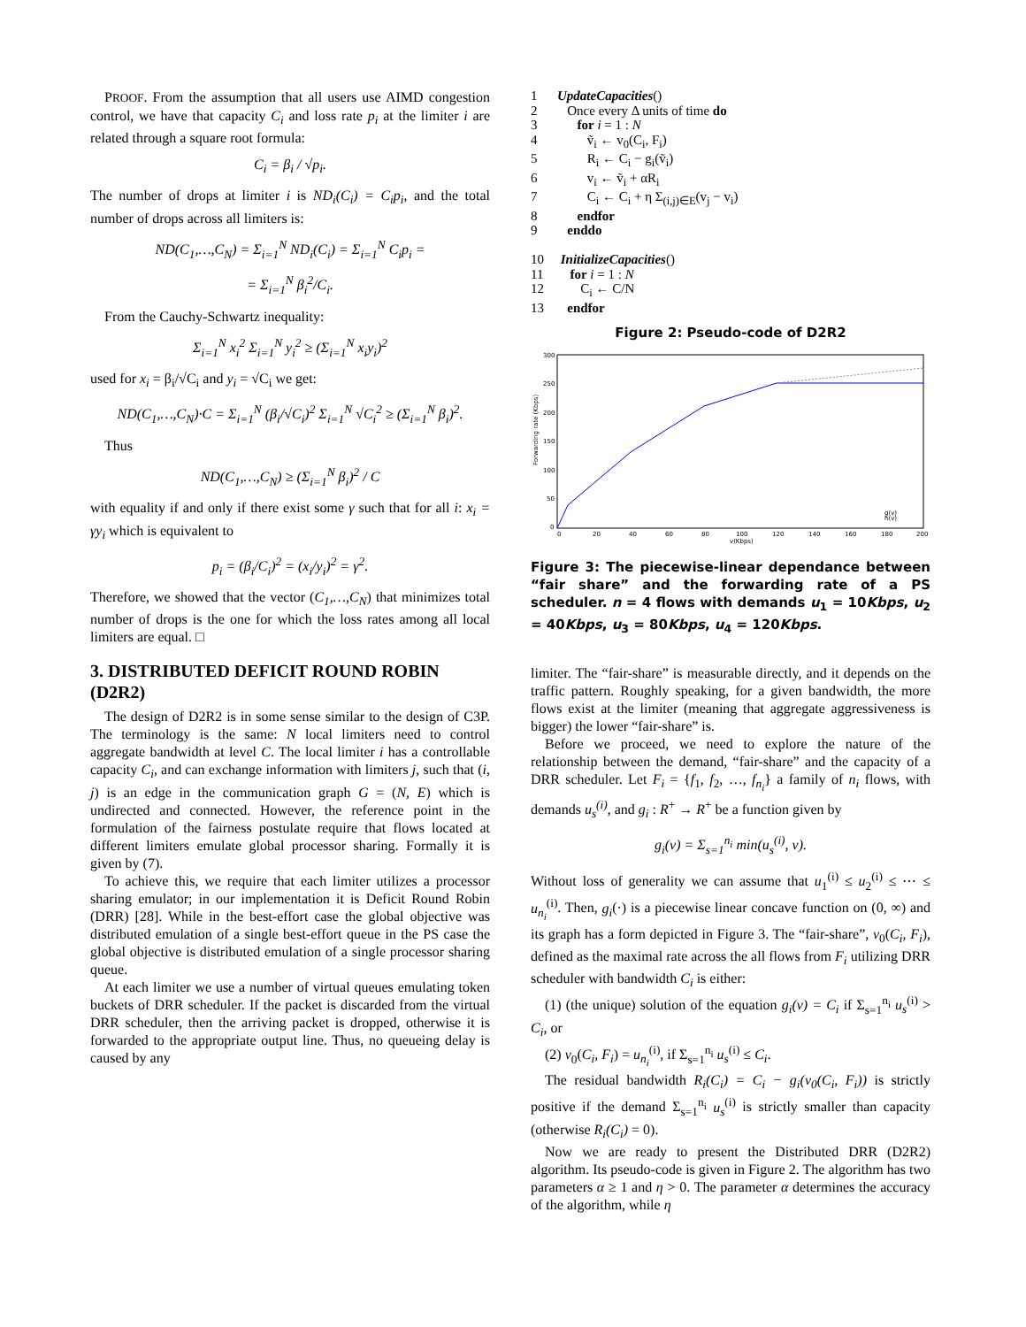PROOF. From the assumption that all users use AIMD congestion control, we have that capacity C<sub>i</sub> and loss rate p<sub>i</sub> at the limiter i are related through a square root formula:
C<sub>i</sub> = β<sub>i</sub> / √p<sub>i</sub>.
The number of drops at limiter i is ND<sub>i</sub>(C<sub>i</sub>) = C<sub>i</sub>p<sub>i</sub>, and the total number of drops across all limiters is:
ND(C<sub>1</sub>,…,C<sub>N</sub>) = Σ<sub>i=1</sub><sup>N</sup> ND<sub>i</sub>(C<sub>i</sub>) = Σ<sub>i=1</sub><sup>N</sup> C<sub>i</sub>p<sub>i</sub> =
= Σ<sub>i=1</sub><sup>N</sup> β<sub>i</sub><sup>2</sup>/C<sub>i</sub>.
From the Cauchy-Schwartz inequality:
Σ<sub>i=1</sub><sup>N</sup> x<sub>i</sub><sup>2</sup> Σ<sub>i=1</sub><sup>N</sup> y<sub>i</sub><sup>2</sup> ≥ (Σ<sub>i=1</sub><sup>N</sup> x<sub>i</sub>y<sub>i</sub>)<sup>2</sup>
used for x<sub>i</sub> = β<sub>i</sub>/√C<sub>i</sub> and y<sub>i</sub> = √C<sub>i</sub> we get:
ND(C<sub>1</sub>,…,C<sub>N</sub>)·C = Σ<sub>i=1</sub><sup>N</sup> (β<sub>i</sub>/√C<sub>i</sub>)<sup>2</sup> Σ<sub>i=1</sub><sup>N</sup> √C<sub>i</sub><sup>2</sup> ≥ (Σ<sub>i=1</sub><sup>N</sup> β<sub>i</sub>)<sup>2</sup>.
Thus
ND(C<sub>1</sub>,…,C<sub>N</sub>) ≥ (Σ<sub>i=1</sub><sup>N</sup> β<sub>i</sub>)<sup>2</sup> / C
with equality if and only if there exist some γ such that for all i: x<sub>i</sub> = γy<sub>i</sub> which is equivalent to
p<sub>i</sub> = (β<sub>i</sub>/C<sub>i</sub>)<sup>2</sup> = (x<sub>i</sub>/y<sub>i</sub>)<sup>2</sup> = γ<sup>2</sup>.
Therefore, we showed that the vector (C<sub>1</sub>,…,C<sub>N</sub>) that minimizes total number of drops is the one for which the loss rates among all local limiters are equal. □
3. DISTRIBUTED DEFICIT ROUND ROBIN (D2R2)
The design of D2R2 is in some sense similar to the design of C3P. The terminology is the same: N local limiters need to control aggregate bandwidth at level C. The local limiter i has a controllable capacity C<sub>i</sub>, and can exchange information with limiters j, such that (i, j) is an edge in the communication graph G = (N, E) which is undirected and connected. However, the reference point in the formulation of the fairness postulate require that flows located at different limiters emulate global processor sharing. Formally it is given by (7).
To achieve this, we require that each limiter utilizes a processor sharing emulator; in our implementation it is Deficit Round Robin (DRR) [28]. While in the best-effort case the global objective was distributed emulation of a single best-effort queue in the PS case the global objective is distributed emulation of a single processor sharing queue.
At each limiter we use a number of virtual queues emulating token buckets of DRR scheduler. If the packet is discarded from the virtual DRR scheduler, then the arriving packet is dropped, otherwise it is forwarded to the appropriate output line. Thus, no queueing delay is caused by any
1      UpdateCapacities()
2         Once every Δ units of time do
3            for i = 1 : N
4               ṽi ← v0(Ci, Fi)
5               Ri ← Ci − gi(ṽi)
6               vi ← ṽi + αRi
7               Ci ← Ci + η Σ(i,j)∈E(vj − vi)
8            endfor
9         enddo

10     InitializeCapacities()
11        for i = 1 : N
12           Ci ← C/N
13       endfor
Figure 2: Pseudo-code of D2R2
300
250
200
150
100
50
0
0
20
40
60
80
100
120
140
160
180
200
v(Kbps)
Forwarding rate (Kbps)
g(v)
h(v)
Figure 3: The piecewise-linear dependance between “fair share” and the forwarding rate of a PS scheduler. n = 4 flows with demands u<sub>1</sub> = 10Kbps, u<sub>2</sub> = 40Kbps, u<sub>3</sub> = 80Kbps, u<sub>4</sub> = 120Kbps.
limiter. The “fair-share” is measurable directly, and it depends on the traffic pattern. Roughly speaking, for a given bandwidth, the more flows exist at the limiter (meaning that aggregate aggressiveness is bigger) the lower “fair-share” is.
Before we proceed, we need to explore the nature of the relationship between the demand, “fair-share” and the capacity of a DRR scheduler. Let F<sub>i</sub> = {f<sub>1</sub>, f<sub>2</sub>, …, f<sub>n<sub>i</sub></sub>} a family of n<sub>i</sub> flows, with demands u<sub>s</sub><sup>(i)</sup>, and g<sub>i</sub> : R<sup>+</sup> → R<sup>+</sup> be a function given by
g<sub>i</sub>(v) = Σ<sub>s=1</sub><sup>n<sub>i</sub></sup> min(u<sub>s</sub><sup>(i)</sup>, v).
Without loss of generality we can assume that u<sub>1</sub><sup>(i)</sup> ≤ u<sub>2</sub><sup>(i)</sup> ≤ ⋯ ≤ u<sub>n<sub>i</sub></sub><sup>(i)</sup>. Then, g<sub>i</sub>(·) is a piecewise linear concave function on (0, ∞) and its graph has a form depicted in Figure 3. The “fair-share”, v<sub>0</sub>(C<sub>i</sub>, F<sub>i</sub>), defined as the maximal rate across the all flows from F<sub>i</sub> utilizing DRR scheduler with bandwidth C<sub>i</sub> is either:
(1) (the unique) solution of the equation g<sub>i</sub>(v) = C<sub>i</sub> if Σ<sub>s=1</sub><sup>n<sub>i</sub></sup> u<sub>s</sub><sup>(i)</sup> > C<sub>i</sub>, or
(2) v<sub>0</sub>(C<sub>i</sub>, F<sub>i</sub>) = u<sub>n<sub>i</sub></sub><sup>(i)</sup>, if Σ<sub>s=1</sub><sup>n<sub>i</sub></sup> u<sub>s</sub><sup>(i)</sup> ≤ C<sub>i</sub>.
The residual bandwidth R<sub>i</sub>(C<sub>i</sub>) = C<sub>i</sub> − g<sub>i</sub>(v<sub>0</sub>(C<sub>i</sub>, F<sub>i</sub>)) is strictly positive if the demand Σ<sub>s=1</sub><sup>n<sub>i</sub></sup> u<sub>s</sub><sup>(i)</sup> is strictly smaller than capacity (otherwise R<sub>i</sub>(C<sub>i</sub>) = 0).
Now we are ready to present the Distributed DRR (D2R2) algorithm. Its pseudo-code is given in Figure 2. The algorithm has two parameters α ≥ 1 and η > 0. The parameter α determines the accuracy of the algorithm, while η